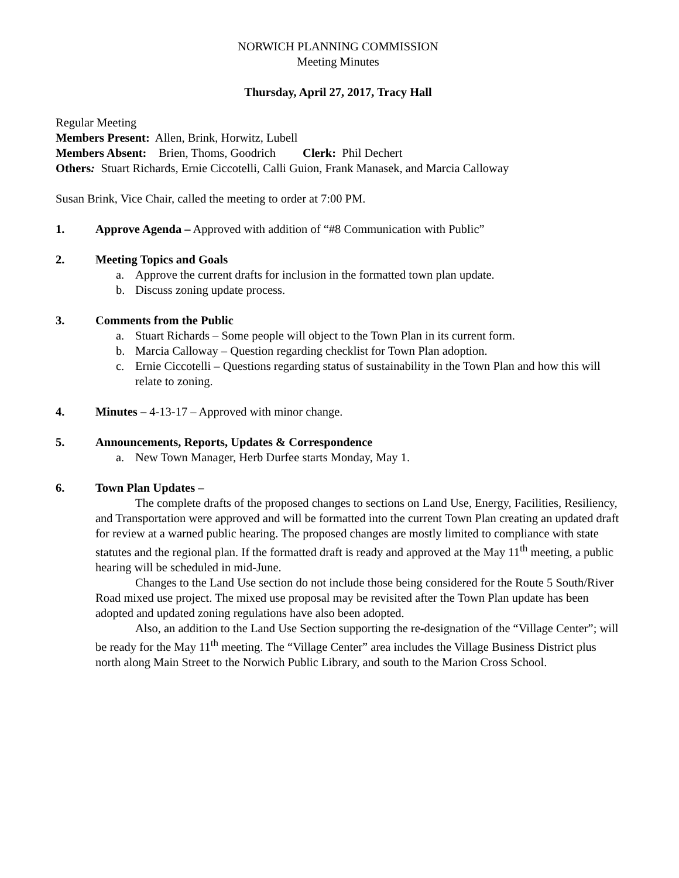NORWICH PLANNING COMMISSION
Meeting Minutes
Thursday, April 27, 2017, Tracy Hall
Regular Meeting
Members Present: Allen, Brink, Horwitz, Lubell
Members Absent: Brien, Thoms, Goodrich Clerk: Phil Dechert
Others: Stuart Richards, Ernie Ciccotelli, Calli Guion, Frank Manasek, and Marcia Calloway
Susan Brink, Vice Chair, called the meeting to order at 7:00 PM.
1. Approve Agenda – Approved with addition of “#8 Communication with Public”
2. Meeting Topics and Goals
a. Approve the current drafts for inclusion in the formatted town plan update.
b. Discuss zoning update process.
3. Comments from the Public
a. Stuart Richards – Some people will object to the Town Plan in its current form.
b. Marcia Calloway – Question regarding checklist for Town Plan adoption.
c. Ernie Ciccotelli – Questions regarding status of sustainability in the Town Plan and how this will relate to zoning.
4. Minutes – 4-13-17 – Approved with minor change.
5. Announcements, Reports, Updates & Correspondence
a. New Town Manager, Herb Durfee starts Monday, May 1.
6. Town Plan Updates –
The complete drafts of the proposed changes to sections on Land Use, Energy, Facilities, Resiliency, and Transportation were approved and will be formatted into the current Town Plan creating an updated draft for review at a warned public hearing. The proposed changes are mostly limited to compliance with state statutes and the regional plan. If the formatted draft is ready and approved at the May 11<sup>th</sup> meeting, a public hearing will be scheduled in mid-June.
Changes to the Land Use section do not include those being considered for the Route 5 South/River Road mixed use project. The mixed use proposal may be revisited after the Town Plan update has been adopted and updated zoning regulations have also been adopted.
Also, an addition to the Land Use Section supporting the re-designation of the “Village Center”; will be ready for the May 11<sup>th</sup> meeting. The “Village Center” area includes the Village Business District plus north along Main Street to the Norwich Public Library, and south to the Marion Cross School.